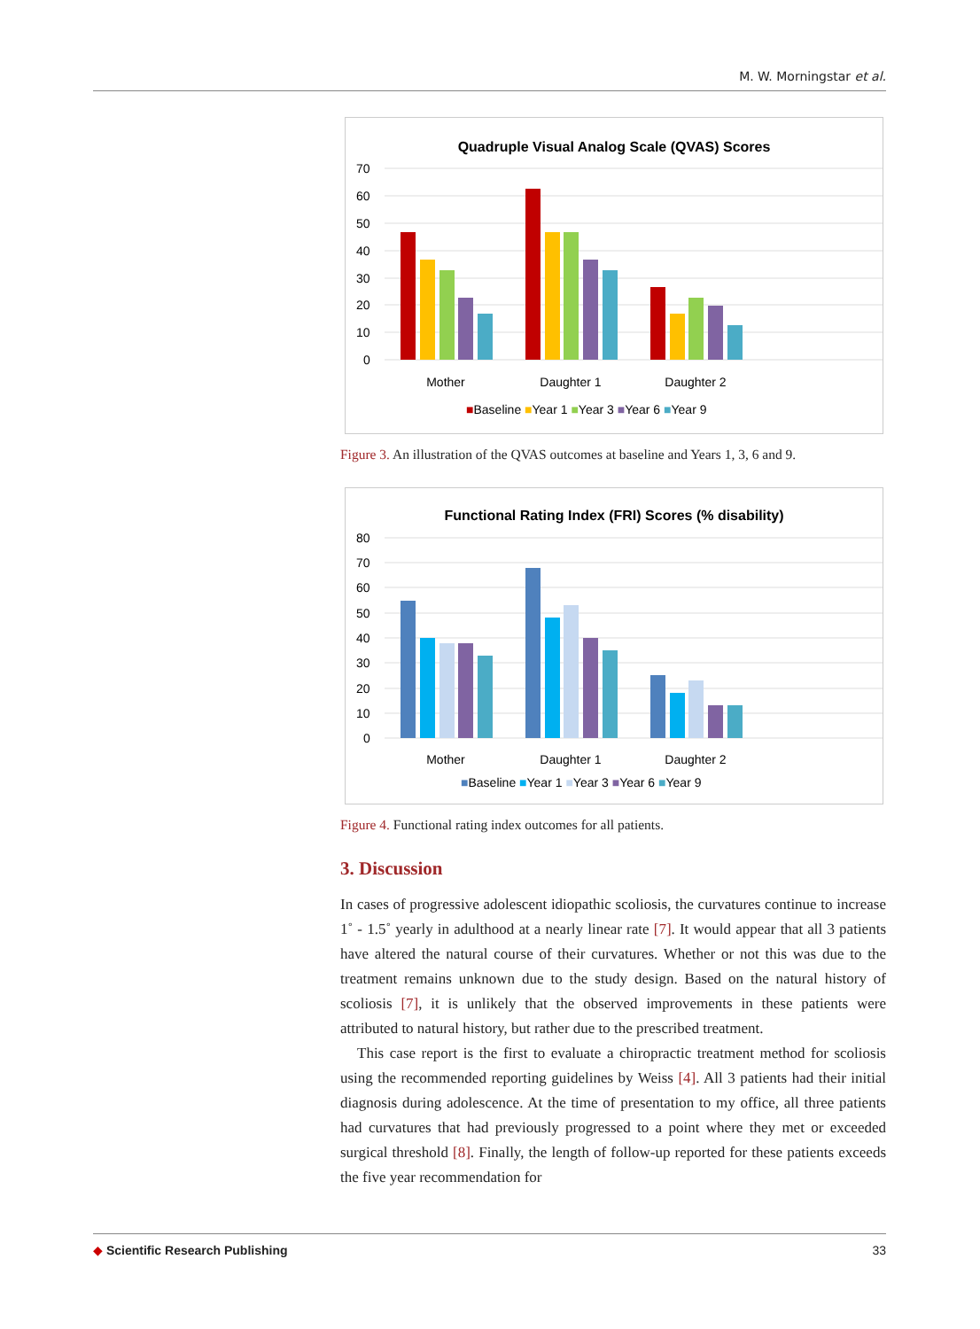M. W. Morningstar et al.
Quadruple Visual Analog Scale (QVAS) Scores
70
60
50
40
30
20
10
0
Mother
Daughter 1
Daughter 2
■Baseline ■Year 1 ■Year 3 ■Year 6 ■Year 9
Figure 3. An illustration of the QVAS outcomes at baseline and Years 1, 3, 6 and 9.
Functional Rating Index (FRI) Scores (% disability)
80
70
60
50
40
30
20
10
0
Mother
Daughter 1
Daughter 2
■Baseline ■Year 1 ■Year 3 ■Year 6 ■Year 9
Figure 4. Functional rating index outcomes for all patients.
3. Discussion
In cases of progressive adolescent idiopathic scoliosis, the curvatures continue to increase 1˚ - 1.5˚ yearly in adulthood at a nearly linear rate [7]. It would appear that all 3 patients have altered the natural course of their curvatures. Whether or not this was due to the treatment remains unknown due to the study design. Based on the natural history of scoliosis [7], it is unlikely that the observed improvements in these patients were attributed to natural history, but rather due to the prescribed treatment.
This case report is the first to evaluate a chiropractic treatment method for scoliosis using the recommended reporting guidelines by Weiss [4]. All 3 patients had their initial diagnosis during adolescence. At the time of presentation to my office, all three patients had curvatures that had previously progressed to a point where they met or exceeded surgical threshold [8]. Finally, the length of follow-up reported for these patients exceeds the five year recommendation for
◆ Scientific Research Publishing 33